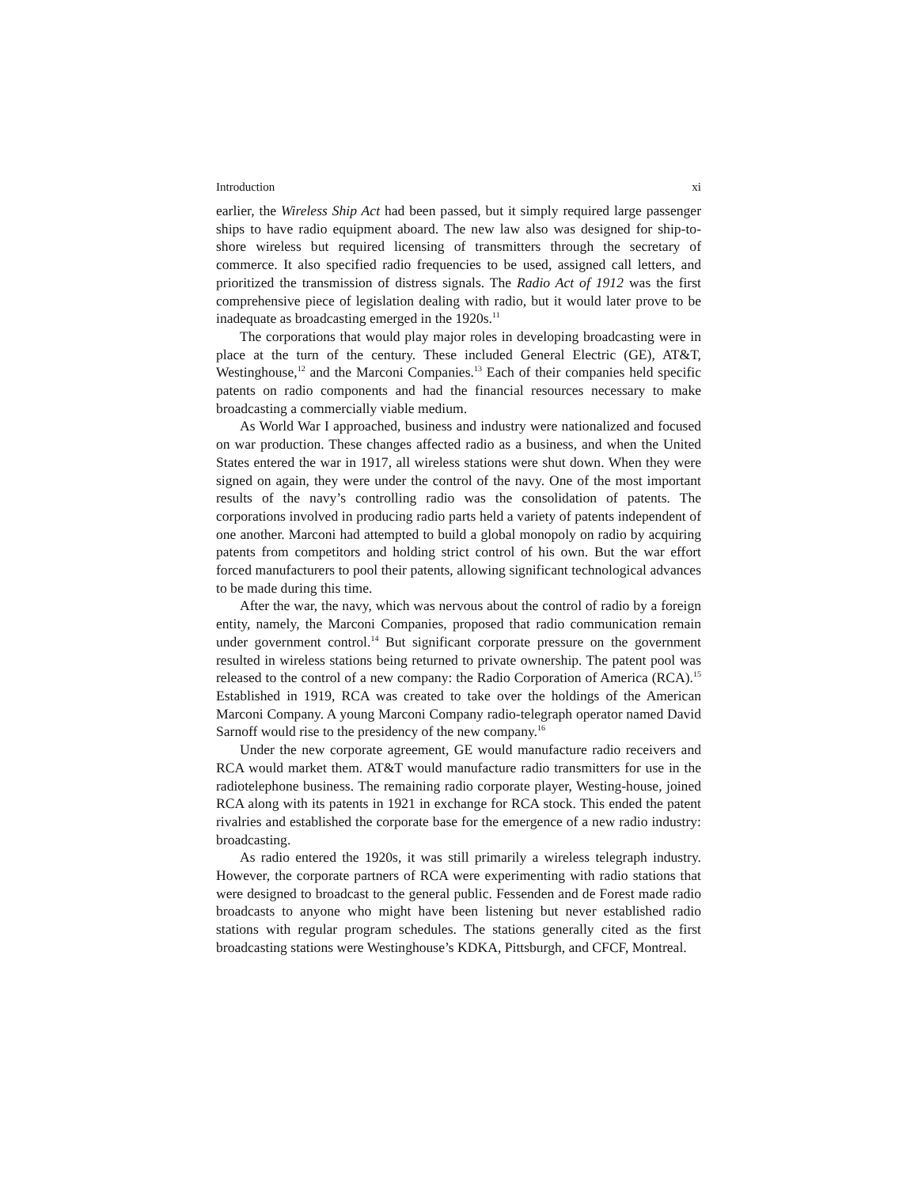Introduction xi
earlier, the Wireless Ship Act had been passed, but it simply required large passenger ships to have radio equipment aboard. The new law also was designed for ship-to-shore wireless but required licensing of transmitters through the secretary of commerce. It also specified radio frequencies to be used, assigned call letters, and prioritized the transmission of distress signals. The Radio Act of 1912 was the first comprehensive piece of legislation dealing with radio, but it would later prove to be inadequate as broadcasting emerged in the 1920s.<sup>11</sup>
The corporations that would play major roles in developing broadcasting were in place at the turn of the century. These included General Electric (GE), AT&T, Westinghouse,<sup>12</sup> and the Marconi Companies.<sup>13</sup> Each of their companies held specific patents on radio components and had the financial resources necessary to make broadcasting a commercially viable medium.
As World War I approached, business and industry were nationalized and focused on war production. These changes affected radio as a business, and when the United States entered the war in 1917, all wireless stations were shut down. When they were signed on again, they were under the control of the navy. One of the most important results of the navy’s controlling radio was the consolidation of patents. The corporations involved in producing radio parts held a variety of patents independent of one another. Marconi had attempted to build a global monopoly on radio by acquiring patents from competitors and holding strict control of his own. But the war effort forced manufacturers to pool their patents, allowing significant technological advances to be made during this time.
After the war, the navy, which was nervous about the control of radio by a foreign entity, namely, the Marconi Companies, proposed that radio communication remain under government control.<sup>14</sup> But significant corporate pressure on the government resulted in wireless stations being returned to private ownership. The patent pool was released to the control of a new company: the Radio Corporation of America (RCA).<sup>15</sup> Established in 1919, RCA was created to take over the holdings of the American Marconi Company. A young Marconi Company radio-telegraph operator named David Sarnoff would rise to the presidency of the new company.<sup>16</sup>
Under the new corporate agreement, GE would manufacture radio receivers and RCA would market them. AT&T would manufacture radio transmitters for use in the radiotelephone business. The remaining radio corporate player, Westing-house, joined RCA along with its patents in 1921 in exchange for RCA stock. This ended the patent rivalries and established the corporate base for the emergence of a new radio industry: broadcasting.
As radio entered the 1920s, it was still primarily a wireless telegraph industry. However, the corporate partners of RCA were experimenting with radio stations that were designed to broadcast to the general public. Fessenden and de Forest made radio broadcasts to anyone who might have been listening but never established radio stations with regular program schedules. The stations generally cited as the first broadcasting stations were Westinghouse’s KDKA, Pittsburgh, and CFCF, Montreal.